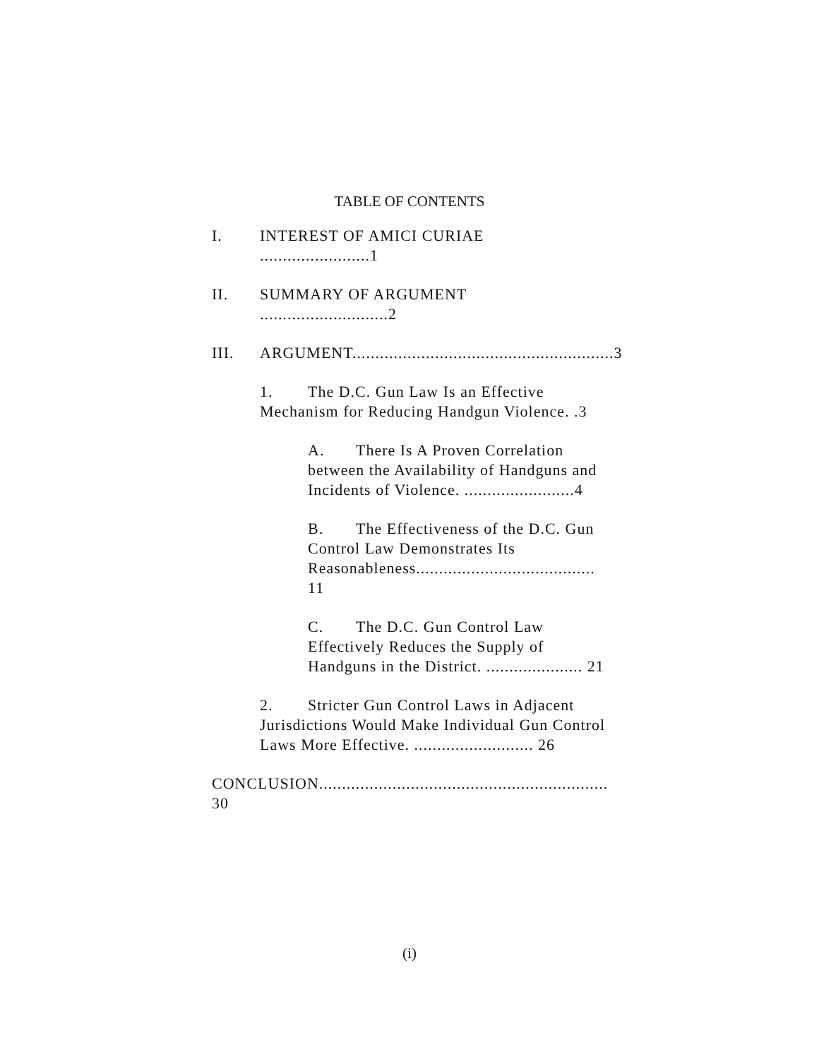TABLE OF CONTENTS
I. INTEREST OF AMICI CURIAE ........................1
II. SUMMARY OF ARGUMENT ............................2
III. ARGUMENT.........................................................3
1. The D.C. Gun Law Is an Effective Mechanism for Reducing Handgun Violence. .3
A. There Is A Proven Correlation between the Availability of Handguns and Incidents of Violence. ........................4
B. The Effectiveness of the D.C. Gun Control Law Demonstrates Its Reasonableness....................................... 11
C. The D.C. Gun Control Law Effectively Reduces the Supply of Handguns in the District. ..................... 21
2. Stricter Gun Control Laws in Adjacent Jurisdictions Would Make Individual Gun Control Laws More Effective. .......................... 26
CONCLUSION............................................................... 30
(i)